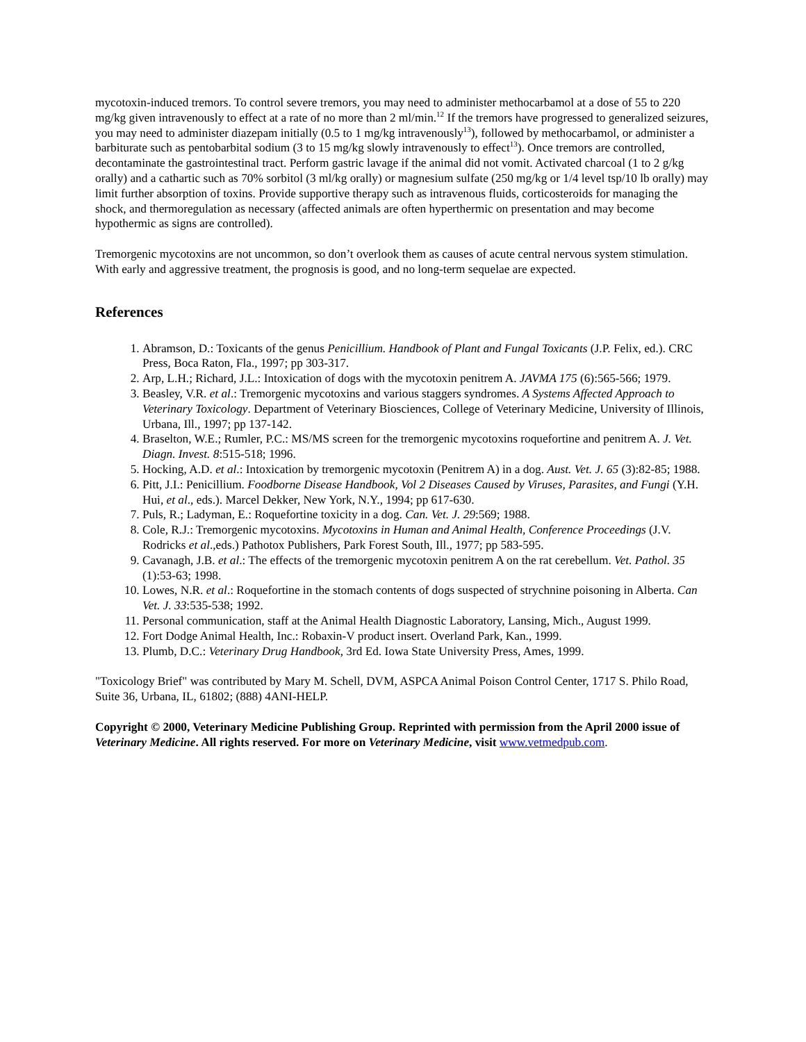mycotoxin-induced tremors. To control severe tremors, you may need to administer methocarbamol at a dose of 55 to 220 mg/kg given intravenously to effect at a rate of no more than 2 ml/min.<sup>12</sup> If the tremors have progressed to generalized seizures, you may need to administer diazepam initially (0.5 to 1 mg/kg intravenously<sup>13</sup>), followed by methocarbamol, or administer a barbiturate such as pentobarbital sodium (3 to 15 mg/kg slowly intravenously to effect<sup>13</sup>). Once tremors are controlled, decontaminate the gastrointestinal tract. Perform gastric lavage if the animal did not vomit. Activated charcoal (1 to 2 g/kg orally) and a cathartic such as 70% sorbitol (3 ml/kg orally) or magnesium sulfate (250 mg/kg or 1/4 level tsp/10 lb orally) may limit further absorption of toxins. Provide supportive therapy such as intravenous fluids, corticosteroids for managing the shock, and thermoregulation as necessary (affected animals are often hyperthermic on presentation and may become hypothermic as signs are controlled).
Tremorgenic mycotoxins are not uncommon, so don’t overlook them as causes of acute central nervous system stimulation. With early and aggressive treatment, the prognosis is good, and no long-term sequelae are expected.
References
1. Abramson, D.: Toxicants of the genus Penicillium. Handbook of Plant and Fungal Toxicants (J.P. Felix, ed.). CRC Press, Boca Raton, Fla., 1997; pp 303-317.
2. Arp, L.H.; Richard, J.L.: Intoxication of dogs with the mycotoxin penitrem A. JAVMA 175 (6):565-566; 1979.
3. Beasley, V.R. et al.: Tremorgenic mycotoxins and various staggers syndromes. A Systems Affected Approach to Veterinary Toxicology. Department of Veterinary Biosciences, College of Veterinary Medicine, University of Illinois, Urbana, Ill., 1997; pp 137-142.
4. Braselton, W.E.; Rumler, P.C.: MS/MS screen for the tremorgenic mycotoxins roquefortine and penitrem A. J. Vet. Diagn. Invest. 8:515-518; 1996.
5. Hocking, A.D. et al.: Intoxication by tremorgenic mycotoxin (Penitrem A) in a dog. Aust. Vet. J. 65 (3):82-85; 1988.
6. Pitt, J.I.: Penicillium. Foodborne Disease Handbook, Vol 2 Diseases Caused by Viruses, Parasites, and Fungi (Y.H. Hui, et al., eds.). Marcel Dekker, New York, N.Y., 1994; pp 617-630.
7. Puls, R.; Ladyman, E.: Roquefortine toxicity in a dog. Can. Vet. J. 29:569; 1988.
8. Cole, R.J.: Tremorgenic mycotoxins. Mycotoxins in Human and Animal Health, Conference Proceedings (J.V. Rodricks et al.,eds.) Pathotox Publishers, Park Forest South, Ill., 1977; pp 583-595.
9. Cavanagh, J.B. et al.: The effects of the tremorgenic mycotoxin penitrem A on the rat cerebellum. Vet. Pathol. 35 (1):53-63; 1998.
10. Lowes, N.R. et al.: Roquefortine in the stomach contents of dogs suspected of strychnine poisoning in Alberta. Can Vet. J. 33:535-538; 1992.
11. Personal communication, staff at the Animal Health Diagnostic Laboratory, Lansing, Mich., August 1999.
12. Fort Dodge Animal Health, Inc.: Robaxin-V product insert. Overland Park, Kan., 1999.
13. Plumb, D.C.: Veterinary Drug Handbook, 3rd Ed. Iowa State University Press, Ames, 1999.
"Toxicology Brief" was contributed by Mary M. Schell, DVM, ASPCA Animal Poison Control Center, 1717 S. Philo Road, Suite 36, Urbana, IL, 61802; (888) 4ANI-HELP.
Copyright © 2000, Veterinary Medicine Publishing Group. Reprinted with permission from the April 2000 issue of Veterinary Medicine. All rights reserved. For more on Veterinary Medicine, visit www.vetmedpub.com.